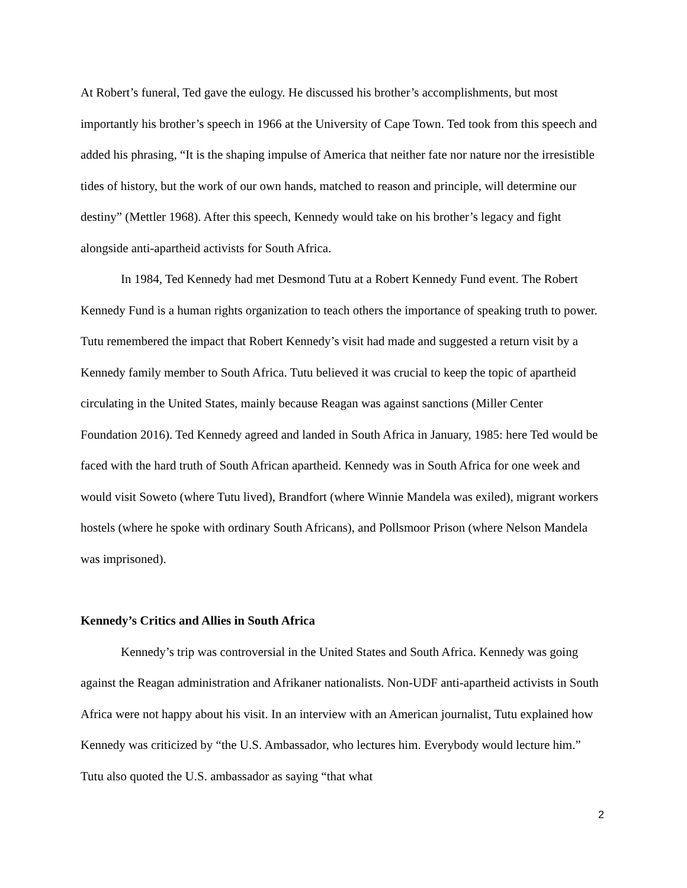At Robert’s funeral, Ted gave the eulogy. He discussed his brother’s accomplishments, but most importantly his brother’s speech in 1966 at the University of Cape Town. Ted took from this speech and added his phrasing, “It is the shaping impulse of America that neither fate nor nature nor the irresistible tides of history, but the work of our own hands, matched to reason and principle, will determine our destiny” (Mettler 1968). After this speech, Kennedy would take on his brother’s legacy and fight alongside anti-apartheid activists for South Africa.
In 1984, Ted Kennedy had met Desmond Tutu at a Robert Kennedy Fund event. The Robert Kennedy Fund is a human rights organization to teach others the importance of speaking truth to power. Tutu remembered the impact that Robert Kennedy’s visit had made and suggested a return visit by a Kennedy family member to South Africa. Tutu believed it was crucial to keep the topic of apartheid circulating in the United States, mainly because Reagan was against sanctions (Miller Center Foundation 2016). Ted Kennedy agreed and landed in South Africa in January, 1985: here Ted would be faced with the hard truth of South African apartheid. Kennedy was in South Africa for one week and would visit Soweto (where Tutu lived), Brandfort (where Winnie Mandela was exiled), migrant workers hostels (where he spoke with ordinary South Africans), and Pollsmoor Prison (where Nelson Mandela was imprisoned).
Kennedy’s Critics and Allies in South Africa
Kennedy’s trip was controversial in the United States and South Africa. Kennedy was going against the Reagan administration and Afrikaner nationalists. Non-UDF anti-apartheid activists in South Africa were not happy about his visit. In an interview with an American journalist, Tutu explained how Kennedy was criticized by “the U.S. Ambassador, who lectures him. Everybody would lecture him.” Tutu also quoted the U.S. ambassador as saying “that what
2